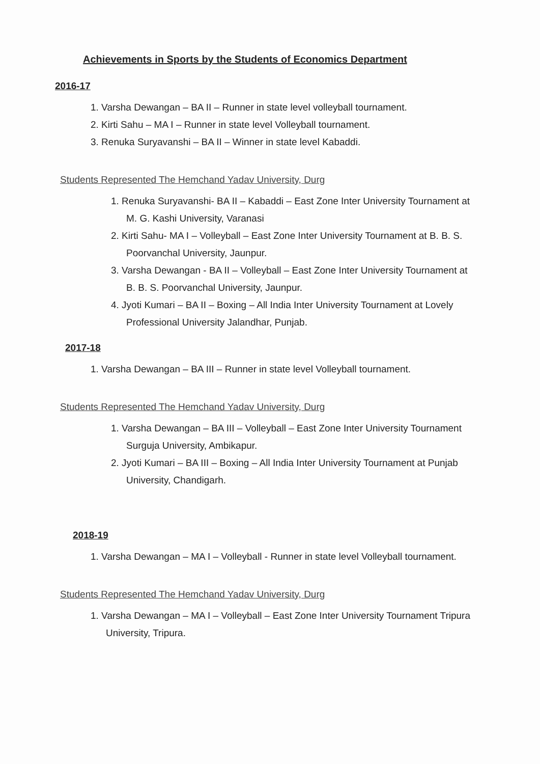Achievements in Sports by the Students of Economics Department
2016-17
1. Varsha Dewangan – BA II – Runner in state level volleyball tournament.
2. Kirti Sahu – MA I – Runner in state level Volleyball tournament.
3. Renuka Suryavanshi – BA II – Winner in state level Kabaddi.
Students Represented The Hemchand Yadav University, Durg
1. Renuka Suryavanshi- BA II – Kabaddi – East Zone Inter University Tournament at M. G. Kashi University, Varanasi
2. Kirti Sahu- MA I – Volleyball – East Zone Inter University Tournament at B. B. S. Poorvanchal University, Jaunpur.
3. Varsha Dewangan - BA II – Volleyball – East Zone Inter University Tournament at B. B. S. Poorvanchal University, Jaunpur.
4. Jyoti Kumari – BA II – Boxing – All India Inter University Tournament at Lovely Professional University Jalandhar, Punjab.
2017-18
1. Varsha Dewangan – BA III – Runner in state level Volleyball tournament.
Students Represented The Hemchand Yadav University, Durg
1. Varsha Dewangan – BA III – Volleyball – East Zone Inter University Tournament Surguja University, Ambikapur.
2. Jyoti Kumari – BA III – Boxing – All India Inter University Tournament at Punjab University, Chandigarh.
2018-19
1. Varsha Dewangan – MA I – Volleyball - Runner in state level Volleyball tournament.
Students Represented The Hemchand Yadav University, Durg
1. Varsha Dewangan – MA I – Volleyball – East Zone Inter University Tournament Tripura University, Tripura.